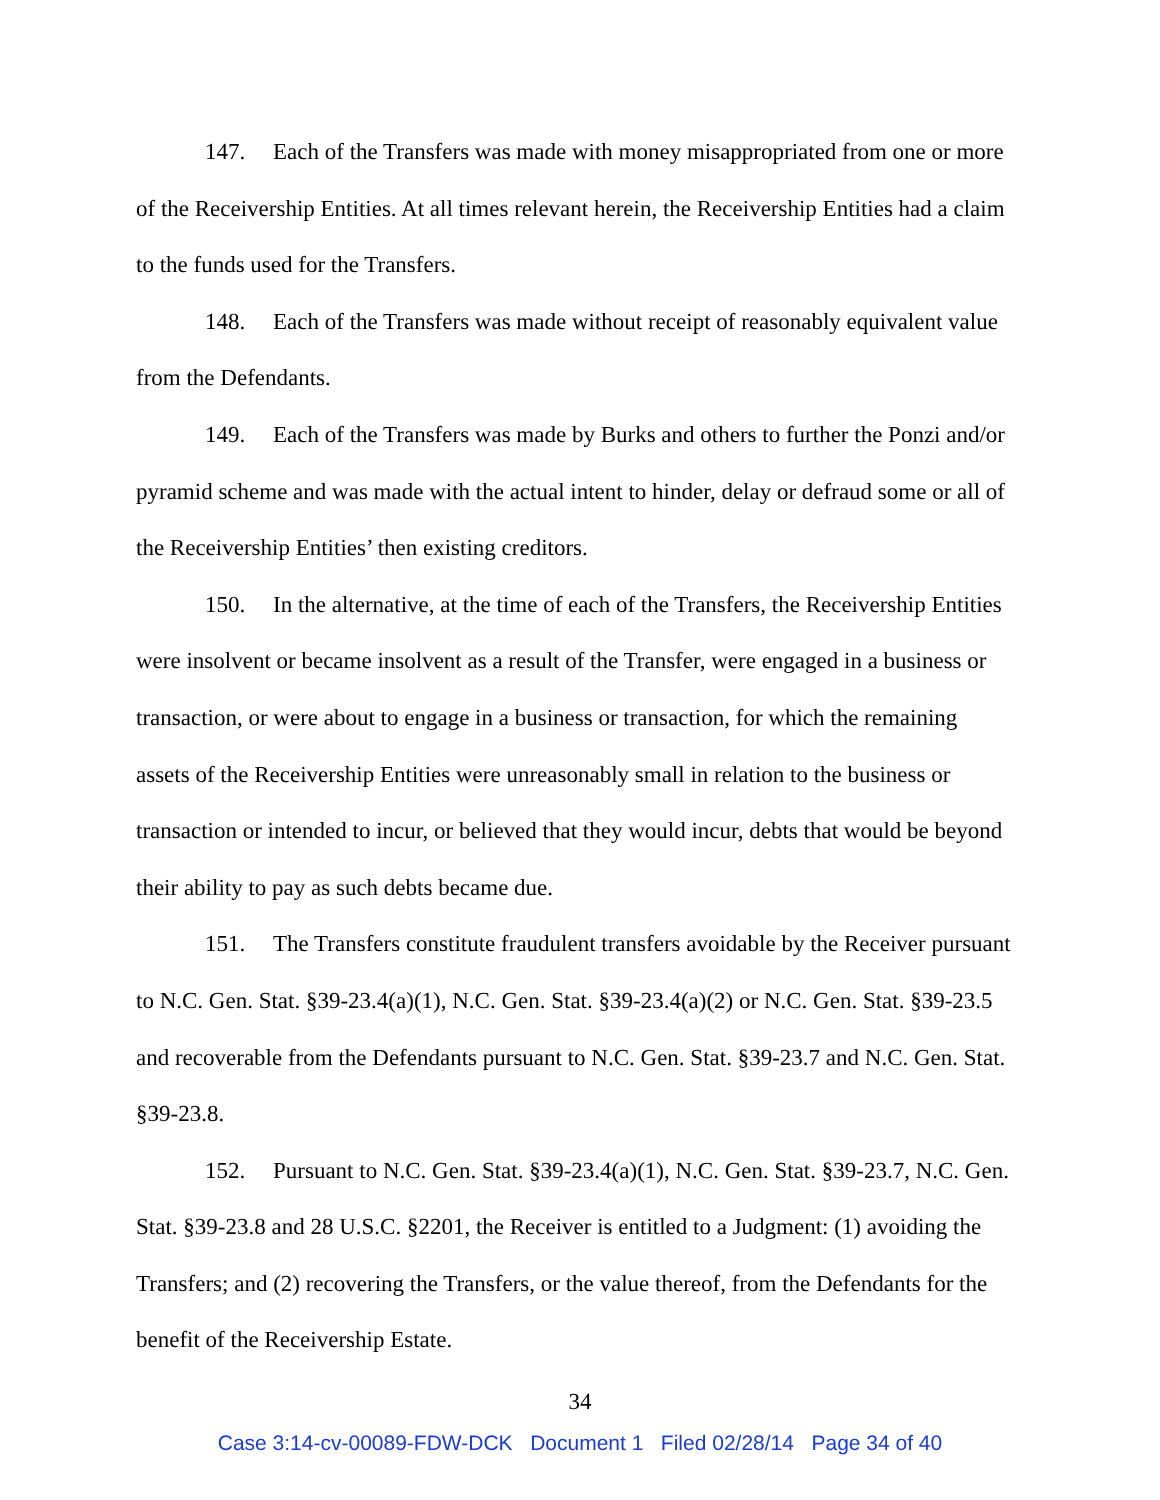147. Each of the Transfers was made with money misappropriated from one or more of the Receivership Entities. At all times relevant herein, the Receivership Entities had a claim to the funds used for the Transfers.
148. Each of the Transfers was made without receipt of reasonably equivalent value from the Defendants.
149. Each of the Transfers was made by Burks and others to further the Ponzi and/or pyramid scheme and was made with the actual intent to hinder, delay or defraud some or all of the Receivership Entities’ then existing creditors.
150. In the alternative, at the time of each of the Transfers, the Receivership Entities were insolvent or became insolvent as a result of the Transfer, were engaged in a business or transaction, or were about to engage in a business or transaction, for which the remaining assets of the Receivership Entities were unreasonably small in relation to the business or transaction or intended to incur, or believed that they would incur, debts that would be beyond their ability to pay as such debts became due.
151. The Transfers constitute fraudulent transfers avoidable by the Receiver pursuant to N.C. Gen. Stat. §39-23.4(a)(1), N.C. Gen. Stat. §39-23.4(a)(2) or N.C. Gen. Stat. §39-23.5 and recoverable from the Defendants pursuant to N.C. Gen. Stat. §39-23.7 and N.C. Gen. Stat. §39-23.8.
152. Pursuant to N.C. Gen. Stat. §39-23.4(a)(1), N.C. Gen. Stat. §39-23.7, N.C. Gen. Stat. §39-23.8 and 28 U.S.C. §2201, the Receiver is entitled to a Judgment: (1) avoiding the Transfers; and (2) recovering the Transfers, or the value thereof, from the Defendants for the benefit of the Receivership Estate.
34
Case 3:14-cv-00089-FDW-DCK Document 1 Filed 02/28/14 Page 34 of 40